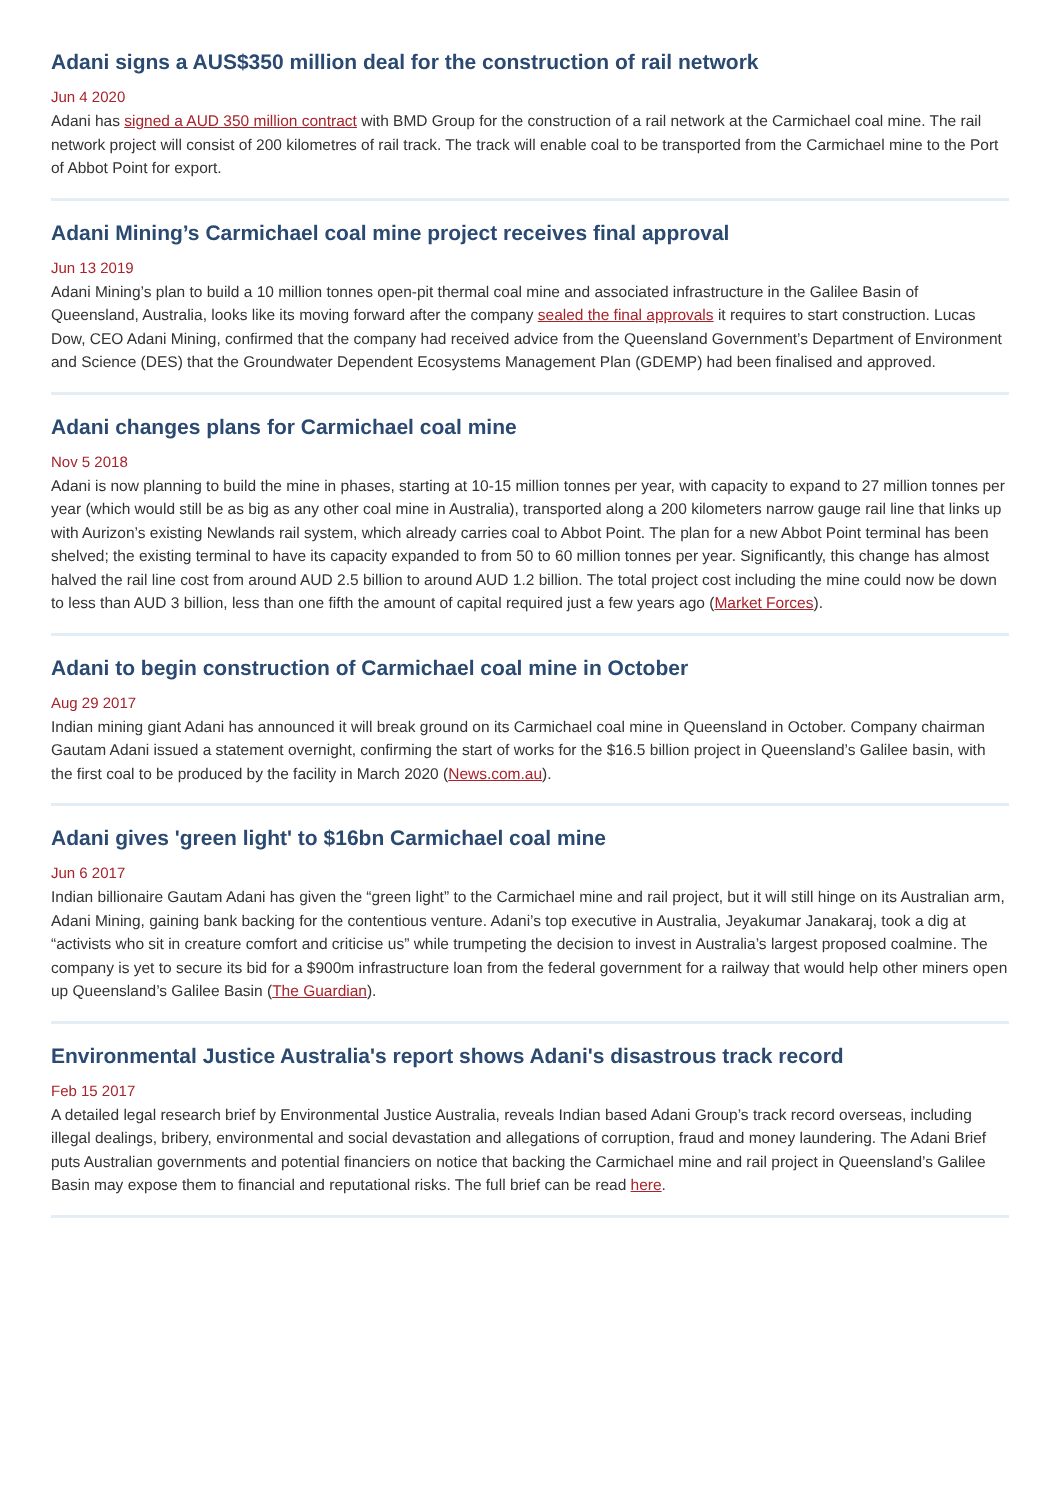Adani signs a AUS$350 million deal for the construction of rail network
Jun 4 2020
Adani has signed a AUD 350 million contract with BMD Group for the construction of a rail network at the Carmichael coal mine. The rail network project will consist of 200 kilometres of rail track. The track will enable coal to be transported from the Carmichael mine to the Port of Abbot Point for export.
Adani Mining’s Carmichael coal mine project receives final approval
Jun 13 2019
Adani Mining’s plan to build a 10 million tonnes open-pit thermal coal mine and associated infrastructure in the Galilee Basin of Queensland, Australia, looks like its moving forward after the company sealed the final approvals it requires to start construction. Lucas Dow, CEO Adani Mining, confirmed that the company had received advice from the Queensland Government’s Department of Environment and Science (DES) that the Groundwater Dependent Ecosystems Management Plan (GDEMP) had been finalised and approved.
Adani changes plans for Carmichael coal mine
Nov 5 2018
Adani is now planning to build the mine in phases, starting at 10-15 million tonnes per year, with capacity to expand to 27 million tonnes per year (which would still be as big as any other coal mine in Australia), transported along a 200 kilometers narrow gauge rail line that links up with Aurizon’s existing Newlands rail system, which already carries coal to Abbot Point. The plan for a new Abbot Point terminal has been shelved; the existing terminal to have its capacity expanded to from 50 to 60 million tonnes per year. Significantly, this change has almost halved the rail line cost from around AUD 2.5 billion to around AUD 1.2 billion. The total project cost including the mine could now be down to less than AUD 3 billion, less than one fifth the amount of capital required just a few years ago (Market Forces).
Adani to begin construction of Carmichael coal mine in October
Aug 29 2017
Indian mining giant Adani has announced it will break ground on its Carmichael coal mine in Queensland in October. Company chairman Gautam Adani issued a statement overnight, confirming the start of works for the $16.5 billion project in Queensland’s Galilee basin, with the first coal to be produced by the facility in March 2020 (News.com.au).
Adani gives 'green light' to $16bn Carmichael coal mine
Jun 6 2017
Indian billionaire Gautam Adani has given the “green light” to the Carmichael mine and rail project, but it will still hinge on its Australian arm, Adani Mining, gaining bank backing for the contentious venture. Adani’s top executive in Australia, Jeyakumar Janakaraj, took a dig at “activists who sit in creature comfort and criticise us” while trumpeting the decision to invest in Australia’s largest proposed coalmine. The company is yet to secure its bid for a $900m infrastructure loan from the federal government for a railway that would help other miners open up Queensland’s Galilee Basin (The Guardian).
Environmental Justice Australia's report shows Adani's disastrous track record
Feb 15 2017
A detailed legal research brief by Environmental Justice Australia, reveals Indian based Adani Group’s track record overseas, including illegal dealings, bribery, environmental and social devastation and allegations of corruption, fraud and money laundering. The Adani Brief puts Australian governments and potential financiers on notice that backing the Carmichael mine and rail project in Queensland’s Galilee Basin may expose them to financial and reputational risks. The full brief can be read here.